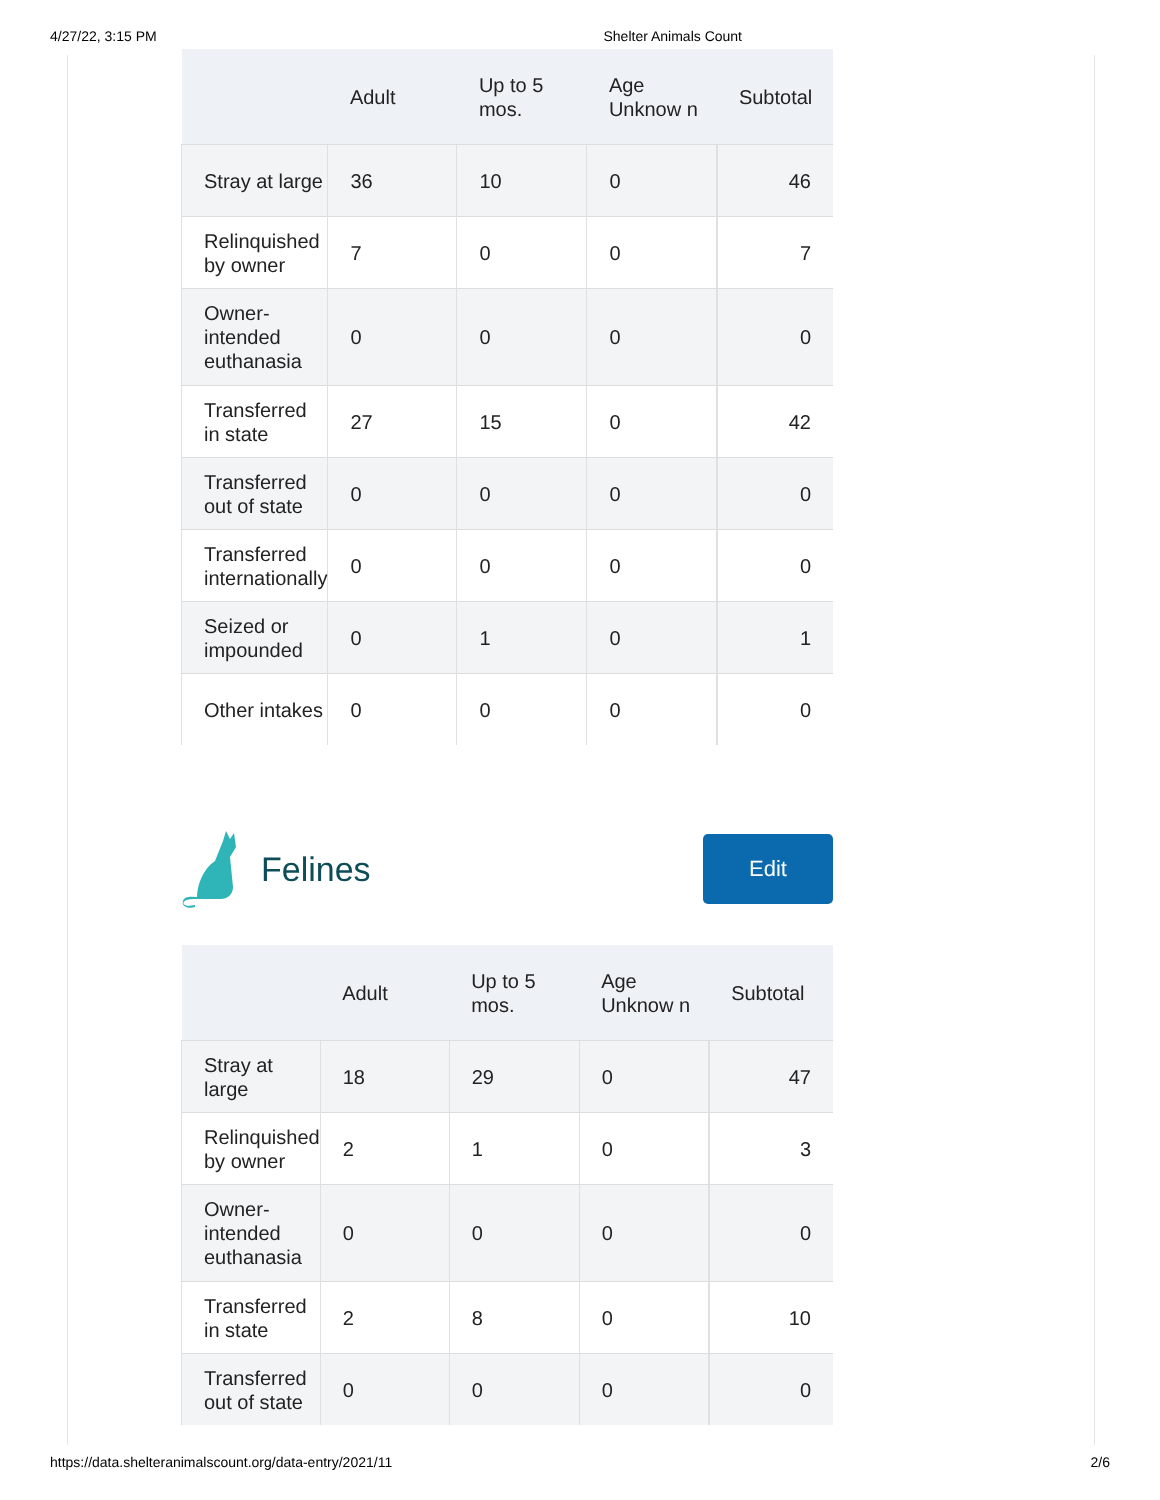4/27/22, 3:15 PM Shelter Animals Count
| | Adult | Up to 5 mos. | Age Unknow n | Subtotal |
| --- | --- | --- | --- | --- |
| Stray at large | 36 | 10 | 0 | 46 |
| Relinquished by owner | 7 | 0 | 0 | 7 |
| Owner-intended euthanasia | 0 | 0 | 0 | 0 |
| Transferred in state | 27 | 15 | 0 | 42 |
| Transferred out of state | 0 | 0 | 0 | 0 |
| Transferred internationally | 0 | 0 | 0 | 0 |
| Seized or impounded | 0 | 1 | 0 | 1 |
| Other intakes | 0 | 0 | 0 | 0 |
Felines
Edit
| | Adult | Up to 5 mos. | Age Unknow n | Subtotal |
| --- | --- | --- | --- | --- |
| Stray at large | 18 | 29 | 0 | 47 |
| Relinquished by owner | 2 | 1 | 0 | 3 |
| Owner-intended euthanasia | 0 | 0 | 0 | 0 |
| Transferred in state | 2 | 8 | 0 | 10 |
| Transferred out of state | 0 | 0 | 0 | 0 |
https://data.shelteranimalscount.org/data-entry/2021/11 2/6